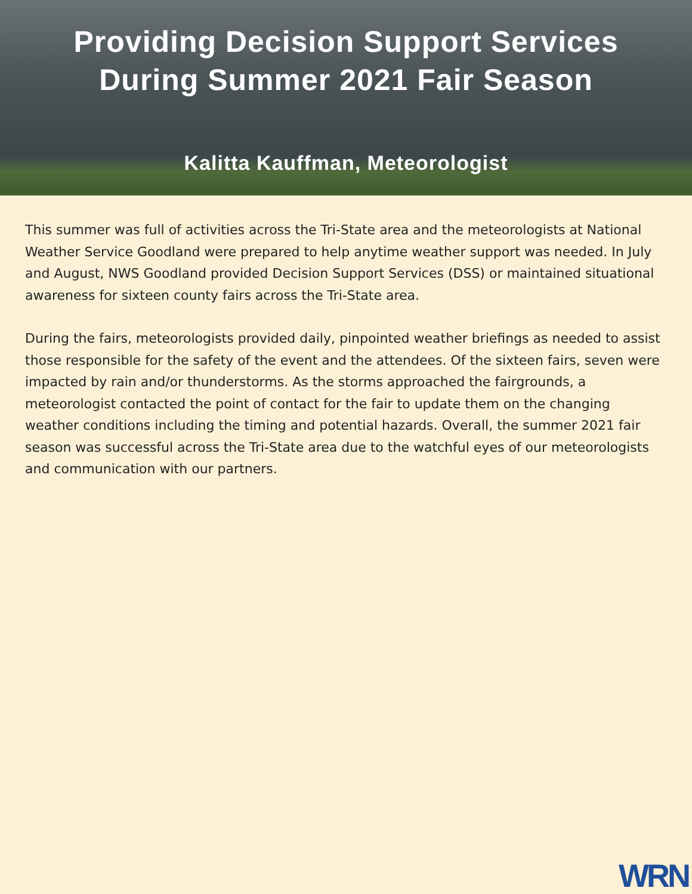Providing Decision Support Services
During Summer 2021 Fair Season
Kalitta Kauffman, Meteorologist
This summer was full of activities across the Tri-State area and the meteorologists at National Weather Service Goodland were prepared to help anytime weather support was needed. In July and August, NWS Goodland provided Decision Support Services (DSS) or maintained situational awareness for sixteen county fairs across the Tri-State area.
During the fairs, meteorologists provided daily, pinpointed weather briefings as needed to assist those responsible for the safety of the event and the attendees. Of the sixteen fairs, seven were impacted by rain and/or thunderstorms. As the storms approached the fairgrounds, a meteorologist contacted the point of contact for the fair to update them on the changing weather conditions including the timing and potential hazards. Overall, the summer 2021 fair season was successful across the Tri-State area due to the watchful eyes of our meteorologists and communication with our partners.
WRN